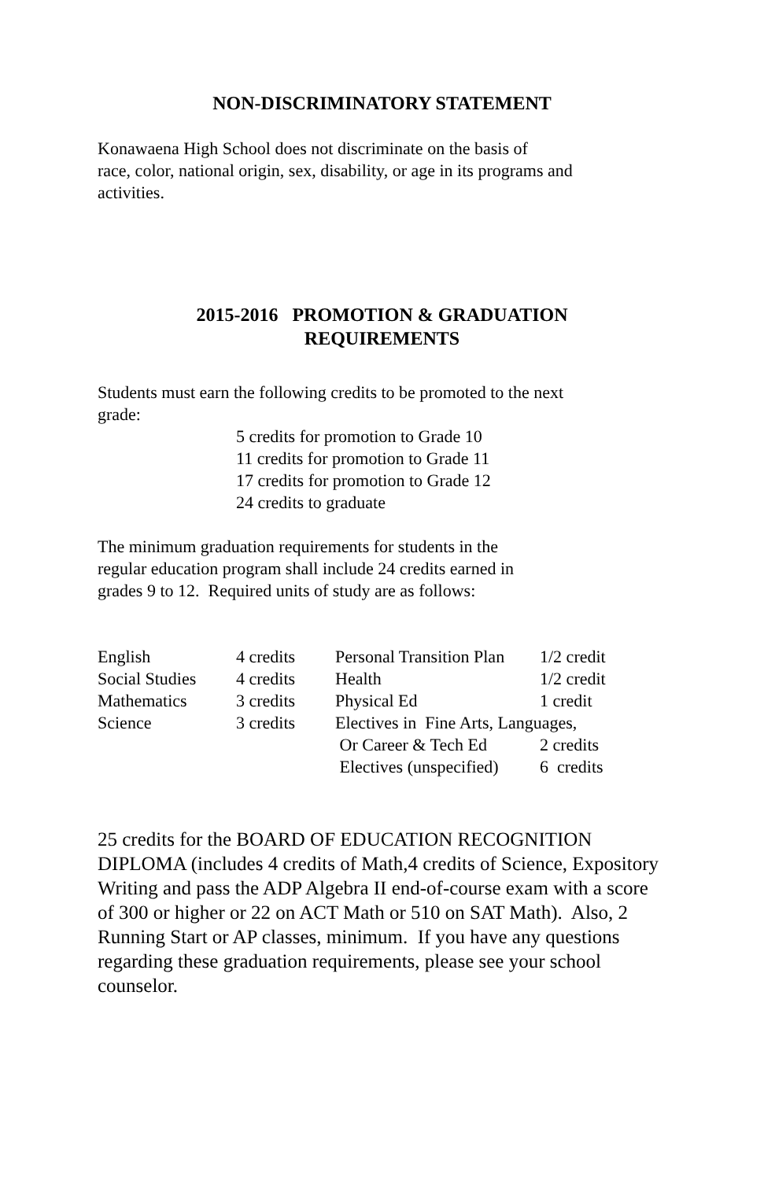NON-DISCRIMINATORY STATEMENT
Konawaena High School does not discriminate on the basis of
race, color, national origin, sex, disability, or age in its programs and
activities.
2015-2016 PROMOTION & GRADUATION
REQUIREMENTS
Students must earn the following credits to be promoted to the next
grade:
5 credits for promotion to Grade 10
11 credits for promotion to Grade 11
17 credits for promotion to Grade 12
24 credits to graduate
The minimum graduation requirements for students in the
regular education program shall include 24 credits earned in
grades 9 to 12. Required units of study are as follows:
| English | 4 credits | Personal Transition Plan | 1/2 credit |
| Social Studies | 4 credits | Health | 1/2 credit |
| Mathematics | 3 credits | Physical Ed | 1 credit |
| Science | 3 credits | Electives in Fine Arts, Languages, | |
| | | Or Career & Tech Ed | 2 credits |
| | | Electives (unspecified) | 6 credits |
25 credits for the BOARD OF EDUCATION RECOGNITION DIPLOMA (includes 4 credits of Math,4 credits of Science, Expository Writing and pass the ADP Algebra II end-of-course exam with a score of 300 or higher or 22 on ACT Math or 510 on SAT Math). Also, 2 Running Start or AP classes, minimum. If you have any questions regarding these graduation requirements, please see your school counselor.